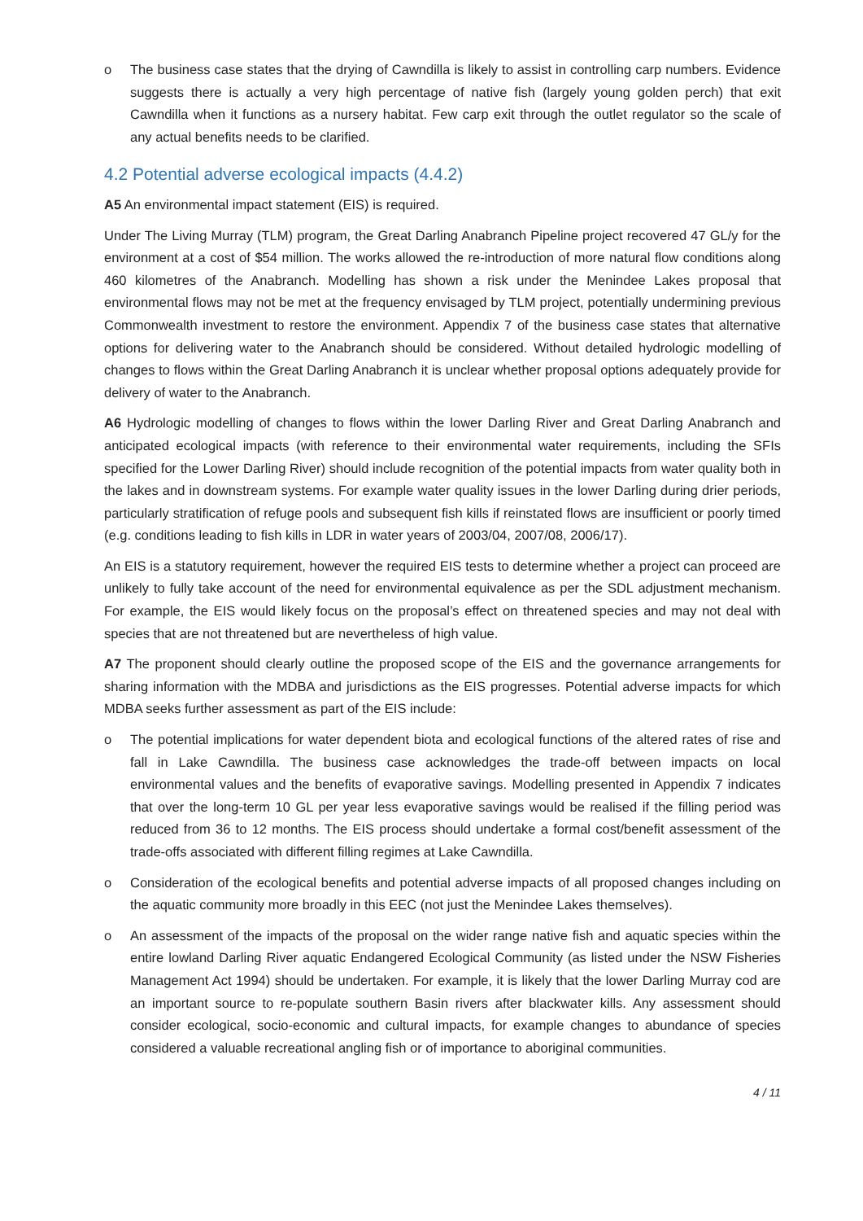o The business case states that the drying of Cawndilla is likely to assist in controlling carp numbers. Evidence suggests there is actually a very high percentage of native fish (largely young golden perch) that exit Cawndilla when it functions as a nursery habitat. Few carp exit through the outlet regulator so the scale of any actual benefits needs to be clarified.
4.2 Potential adverse ecological impacts (4.4.2)
A5 An environmental impact statement (EIS) is required.
Under The Living Murray (TLM) program, the Great Darling Anabranch Pipeline project recovered 47 GL/y for the environment at a cost of $54 million. The works allowed the re-introduction of more natural flow conditions along 460 kilometres of the Anabranch. Modelling has shown a risk under the Menindee Lakes proposal that environmental flows may not be met at the frequency envisaged by TLM project, potentially undermining previous Commonwealth investment to restore the environment. Appendix 7 of the business case states that alternative options for delivering water to the Anabranch should be considered. Without detailed hydrologic modelling of changes to flows within the Great Darling Anabranch it is unclear whether proposal options adequately provide for delivery of water to the Anabranch.
A6 Hydrologic modelling of changes to flows within the lower Darling River and Great Darling Anabranch and anticipated ecological impacts (with reference to their environmental water requirements, including the SFIs specified for the Lower Darling River) should include recognition of the potential impacts from water quality both in the lakes and in downstream systems. For example water quality issues in the lower Darling during drier periods, particularly stratification of refuge pools and subsequent fish kills if reinstated flows are insufficient or poorly timed (e.g. conditions leading to fish kills in LDR in water years of 2003/04, 2007/08, 2006/17).
An EIS is a statutory requirement, however the required EIS tests to determine whether a project can proceed are unlikely to fully take account of the need for environmental equivalence as per the SDL adjustment mechanism. For example, the EIS would likely focus on the proposal’s effect on threatened species and may not deal with species that are not threatened but are nevertheless of high value.
A7 The proponent should clearly outline the proposed scope of the EIS and the governance arrangements for sharing information with the MDBA and jurisdictions as the EIS progresses. Potential adverse impacts for which MDBA seeks further assessment as part of the EIS include:
o The potential implications for water dependent biota and ecological functions of the altered rates of rise and fall in Lake Cawndilla. The business case acknowledges the trade-off between impacts on local environmental values and the benefits of evaporative savings. Modelling presented in Appendix 7 indicates that over the long-term 10 GL per year less evaporative savings would be realised if the filling period was reduced from 36 to 12 months. The EIS process should undertake a formal cost/benefit assessment of the trade-offs associated with different filling regimes at Lake Cawndilla.
o Consideration of the ecological benefits and potential adverse impacts of all proposed changes including on the aquatic community more broadly in this EEC (not just the Menindee Lakes themselves).
o An assessment of the impacts of the proposal on the wider range native fish and aquatic species within the entire lowland Darling River aquatic Endangered Ecological Community (as listed under the NSW Fisheries Management Act 1994) should be undertaken. For example, it is likely that the lower Darling Murray cod are an important source to re-populate southern Basin rivers after blackwater kills. Any assessment should consider ecological, socio-economic and cultural impacts, for example changes to abundance of species considered a valuable recreational angling fish or of importance to aboriginal communities.
4 / 11